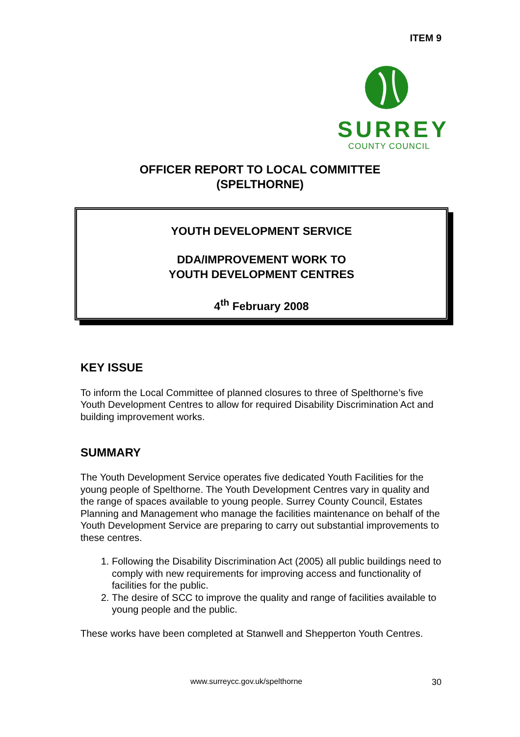ITEM 9
SURREY
COUNTY COUNCIL
OFFICER REPORT TO LOCAL COMMITTEE
(SPELTHORNE)
YOUTH DEVELOPMENT SERVICE
DDA/IMPROVEMENT WORK TO
YOUTH DEVELOPMENT CENTRES
4<sup>th</sup> February 2008
KEY ISSUE
To inform the Local Committee of planned closures to three of Spelthorne’s five Youth Development Centres to allow for required Disability Discrimination Act and building improvement works.
SUMMARY
The Youth Development Service operates five dedicated Youth Facilities for the young people of Spelthorne. The Youth Development Centres vary in quality and the range of spaces available to young people. Surrey County Council, Estates Planning and Management who manage the facilities maintenance on behalf of the Youth Development Service are preparing to carry out substantial improvements to these centres.
1. Following the Disability Discrimination Act (2005) all public buildings need to comply with new requirements for improving access and functionality of facilities for the public.
2. The desire of SCC to improve the quality and range of facilities available to young people and the public.
These works have been completed at Stanwell and Shepperton Youth Centres.
www.surreycc.gov.uk/spelthorne 30